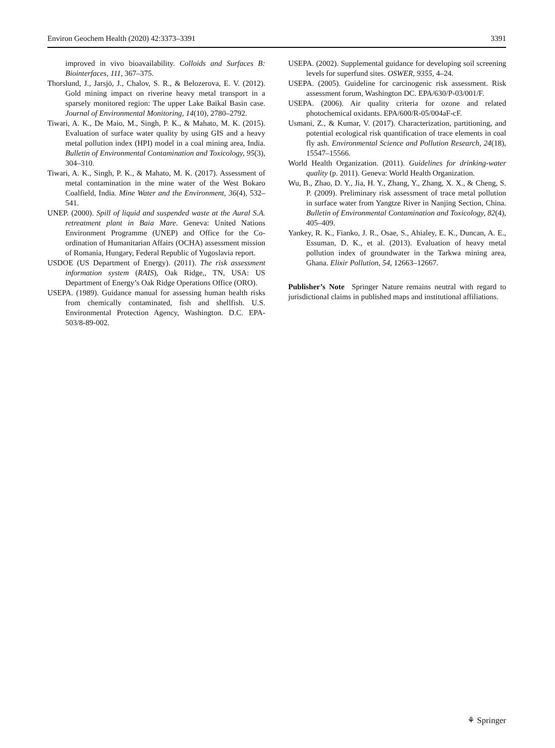Environ Geochem Health (2020) 42:3373–3391 3391
improved in vivo bioavailability. Colloids and Surfaces B: Biointerfaces, 111, 367–375.
Thorslund, J., Jarsjö, J., Chalov, S. R., & Belozerova, E. V. (2012). Gold mining impact on riverine heavy metal transport in a sparsely monitored region: The upper Lake Baikal Basin case. Journal of Environmental Monitoring, 14(10), 2780–2792.
Tiwari, A. K., De Maio, M., Singh, P. K., & Mahato, M. K. (2015). Evaluation of surface water quality by using GIS and a heavy metal pollution index (HPI) model in a coal mining area, India. Bulletin of Environmental Contamination and Toxicology, 95(3), 304–310.
Tiwari, A. K., Singh, P. K., & Mahato, M. K. (2017). Assessment of metal contamination in the mine water of the West Bokaro Coalfield, India. Mine Water and the Environment, 36(4), 532–541.
UNEP. (2000). Spill of liquid and suspended waste at the Aural S.A. retreatment plant in Baia Mare. Geneva: United Nations Environment Programme (UNEP) and Office for the Co-ordination of Humanitarian Affairs (OCHA) assessment mission of Romania, Hungary, Federal Republic of Yugoslavia report.
USDOE (US Department of Energy). (2011). The risk assessment information system (RAIS), Oak Ridge,, TN, USA: US Department of Energy’s Oak Ridge Operations Office (ORO).
USEPA. (1989). Guidance manual for assessing human health risks from chemically contaminated, fish and shellfish. U.S. Environmental Protection Agency, Washington. D.C. EPA-503/8-89-002.
USEPA. (2002). Supplemental guidance for developing soil screening levels for superfund sites. OSWER, 9355, 4–24.
USEPA. (2005). Guideline for carcinogenic risk assessment. Risk assessment forum, Washington DC. EPA/630/P-03/001/F.
USEPA. (2006). Air quality criteria for ozone and related photochemical oxidants. EPA/600/R-05/004aF-cF.
Usmani, Z., & Kumar, V. (2017). Characterization, partitioning, and potential ecological risk quantification of trace elements in coal fly ash. Environmental Science and Pollution Research, 24(18), 15547–15566.
World Health Organization. (2011). Guidelines for drinking-water quality (p. 2011). Geneva: World Health Organization.
Wu, B., Zhao, D. Y., Jia, H. Y., Zhang, Y., Zhang, X. X., & Cheng, S. P. (2009). Preliminary risk assessment of trace metal pollution in surface water from Yangtze River in Nanjing Section, China. Bulletin of Environmental Contamination and Toxicology, 82(4), 405–409.
Yankey, R. K., Fianko, J. R., Osae, S., Ahialey, E. K., Duncan, A. E., Essuman, D. K., et al. (2013). Evaluation of heavy metal pollution index of groundwater in the Tarkwa mining area, Ghana. Elixir Pollution, 54, 12663–12667.
Publisher’s Note Springer Nature remains neutral with regard to jurisdictional claims in published maps and institutional affiliations.
⚘ Springer